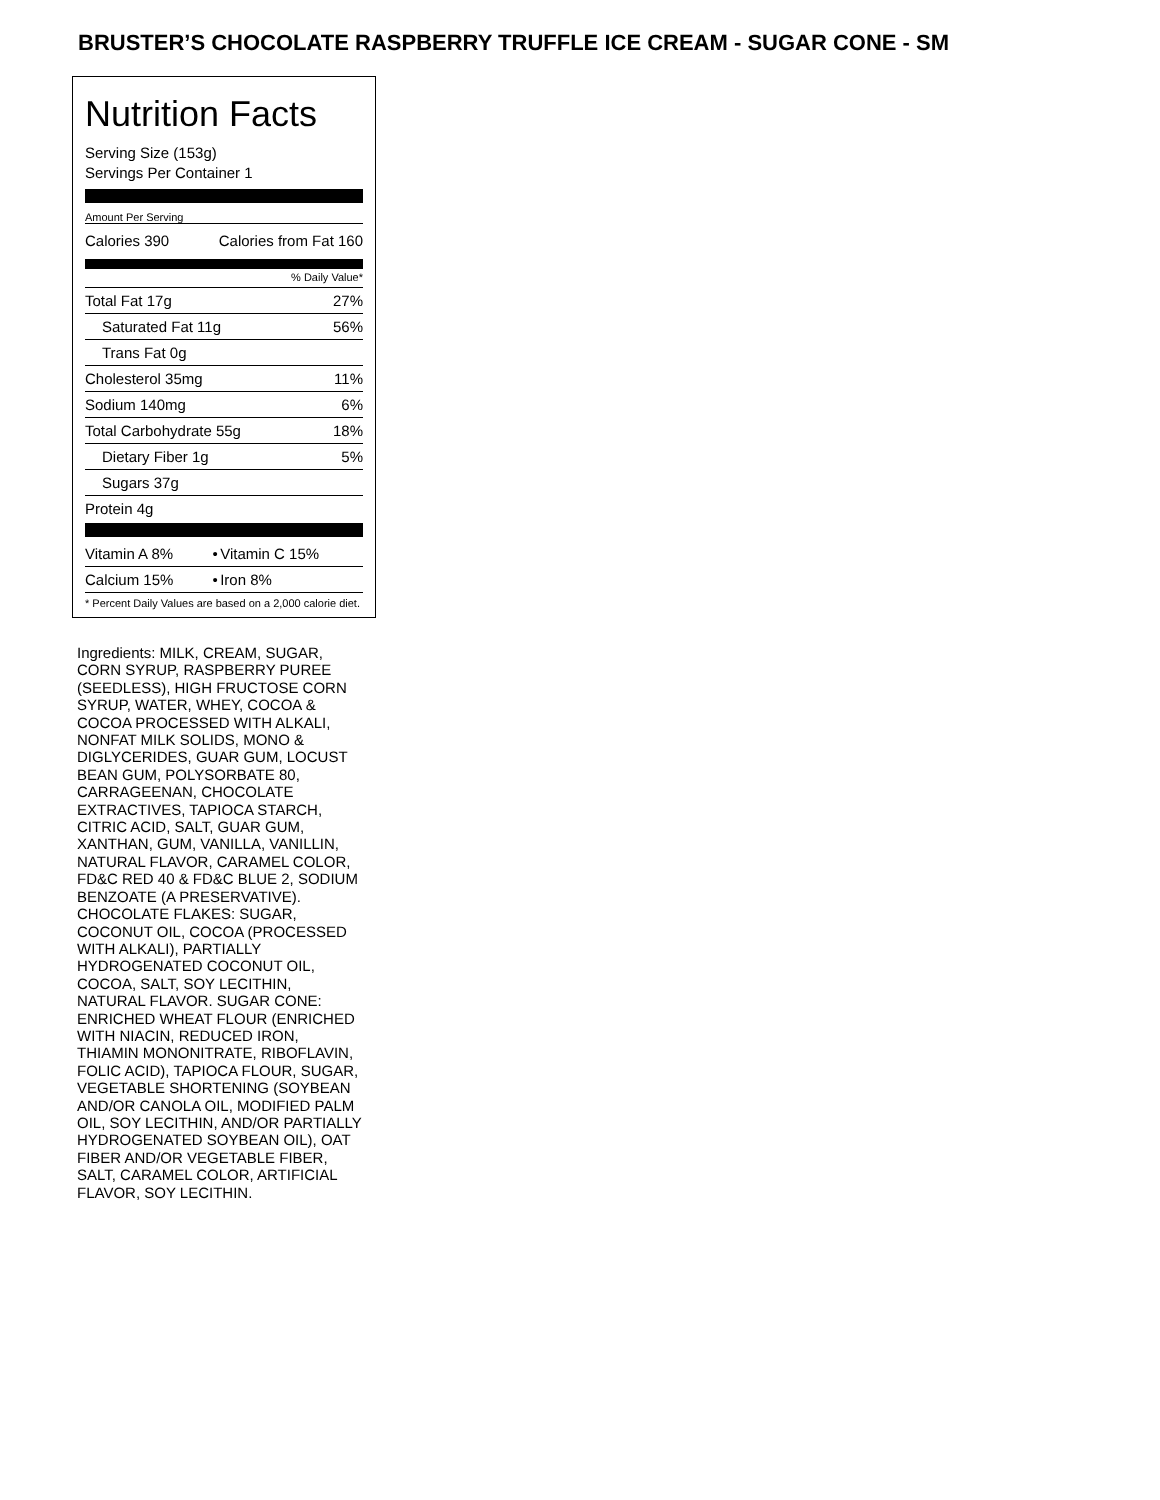BRUSTER’S CHOCOLATE RASPBERRY TRUFFLE ICE CREAM - SUGAR CONE - SM
Nutrition Facts
Serving Size (153g)
Servings Per Container 1
Amount Per Serving
| Calories 390 | Calories from Fat 160 |
% Daily Value*
| Total Fat 17g | 27% |
| Saturated Fat 11g | 56% |
| Trans Fat 0g | |
| Cholesterol 35mg | 11% |
| Sodium 140mg | 6% |
| Total Carbohydrate 55g | 18% |
| Dietary Fiber 1g | 5% |
| Sugars 37g | |
| Protein 4g | |
| Vitamin A 8% | • | Vitamin C 15% |
| Calcium 15% | • | Iron 8% |
| * Percent Daily Values are based on a 2,000 calorie diet. | | |
Ingredients: MILK, CREAM, SUGAR, CORN SYRUP, RASPBERRY PUREE (SEEDLESS), HIGH FRUCTOSE CORN SYRUP, WATER, WHEY, COCOA & COCOA PROCESSED WITH ALKALI, NONFAT MILK SOLIDS, MONO & DIGLYCERIDES, GUAR GUM, LOCUST BEAN GUM, POLYSORBATE 80, CARRAGEENAN, CHOCOLATE EXTRACTIVES, TAPIOCA STARCH, CITRIC ACID, SALT, GUAR GUM, XANTHAN, GUM, VANILLA, VANILLIN, NATURAL FLAVOR, CARAMEL COLOR, FD&C RED 40 & FD&C BLUE 2, SODIUM BENZOATE (A PRESERVATIVE). CHOCOLATE FLAKES: SUGAR, COCONUT OIL, COCOA (PROCESSED WITH ALKALI), PARTIALLY HYDROGENATED COCONUT OIL, COCOA, SALT, SOY LECITHIN, NATURAL FLAVOR. SUGAR CONE: ENRICHED WHEAT FLOUR (ENRICHED WITH NIACIN, REDUCED IRON, THIAMIN MONONITRATE, RIBOFLAVIN, FOLIC ACID), TAPIOCA FLOUR, SUGAR, VEGETABLE SHORTENING (SOYBEAN AND/OR CANOLA OIL, MODIFIED PALM OIL, SOY LECITHIN, AND/OR PARTIALLY HYDROGENATED SOYBEAN OIL), OAT FIBER AND/OR VEGETABLE FIBER, SALT, CARAMEL COLOR, ARTIFICIAL FLAVOR, SOY LECITHIN.